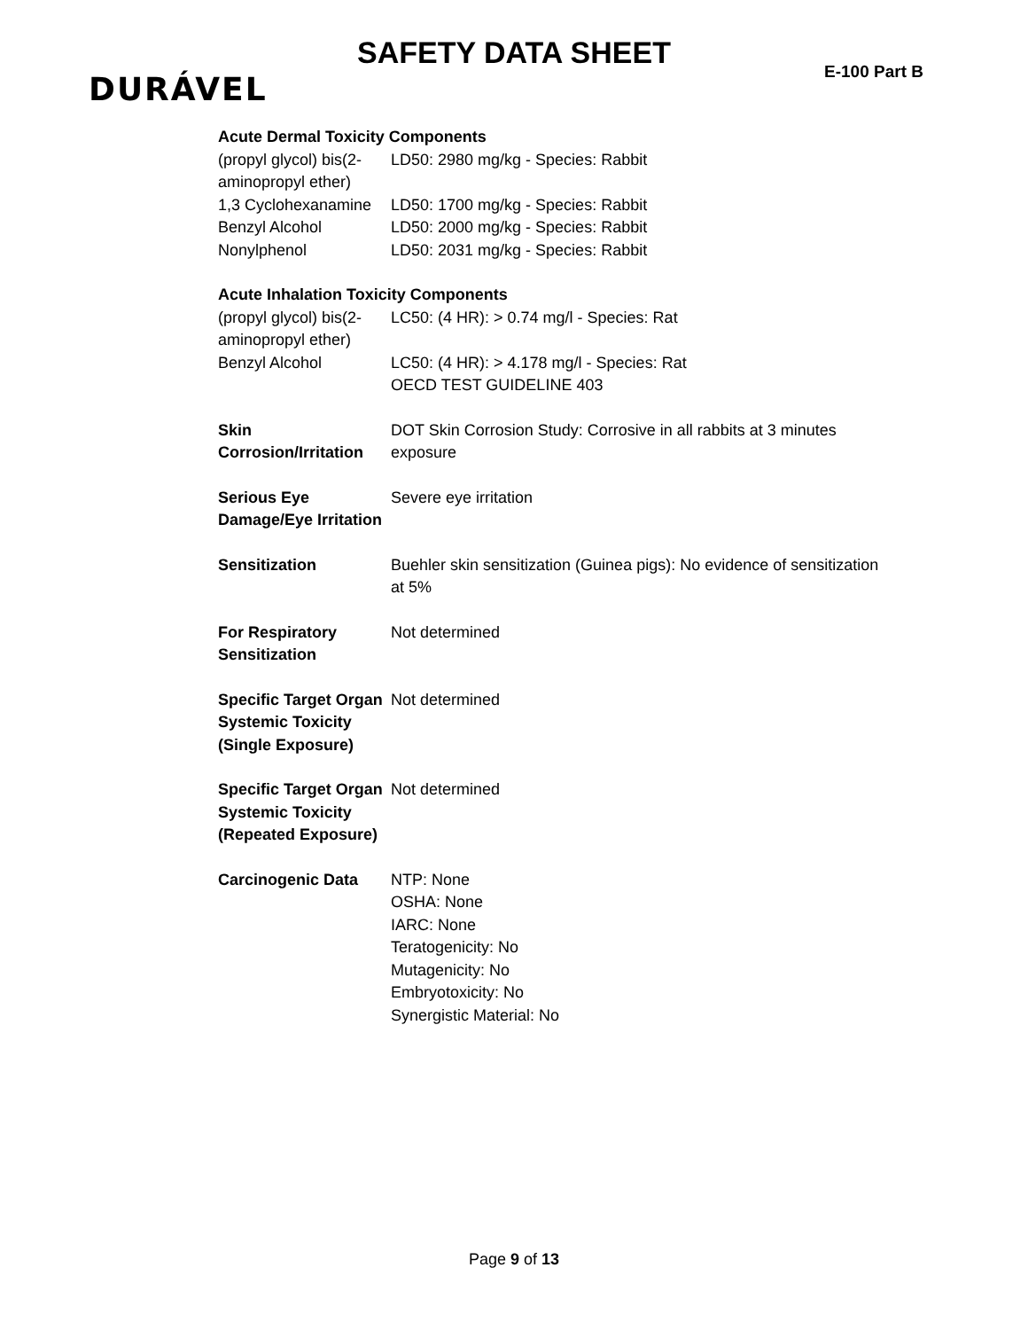SAFETY DATA SHEET
DURÁVEL E-100 Part B
Acute Dermal Toxicity Components
| (propyl glycol) bis(2-aminopropyl ether) | LD50: 2980 mg/kg - Species: Rabbit |
| 1,3 Cyclohexanamine | LD50: 1700 mg/kg - Species: Rabbit |
| Benzyl Alcohol | LD50: 2000 mg/kg - Species: Rabbit |
| Nonylphenol | LD50: 2031 mg/kg - Species: Rabbit |
Acute Inhalation Toxicity Components
| (propyl glycol) bis(2-aminopropyl ether) | LC50: (4 HR): > 0.74 mg/l - Species: Rat |
| Benzyl Alcohol | LC50: (4 HR): > 4.178 mg/l - Species: Rat OECD TEST GUIDELINE 403 |
| Skin Corrosion/Irritation | DOT Skin Corrosion Study: Corrosive in all rabbits at 3 minutes exposure |
| Serious Eye Damage/Eye Irritation | Severe eye irritation |
| Sensitization | Buehler skin sensitization (Guinea pigs): No evidence of sensitization at 5% |
| For Respiratory Sensitization | Not determined |
| Specific Target Organ Systemic Toxicity (Single Exposure) | Not determined |
| Specific Target Organ Systemic Toxicity (Repeated Exposure) | Not determined |
| Carcinogenic Data | NTP: None OSHA: None IARC: None Teratogenicity: No Mutagenicity: No Embryotoxicity: No Synergistic Material: No |
Page 9 of 13